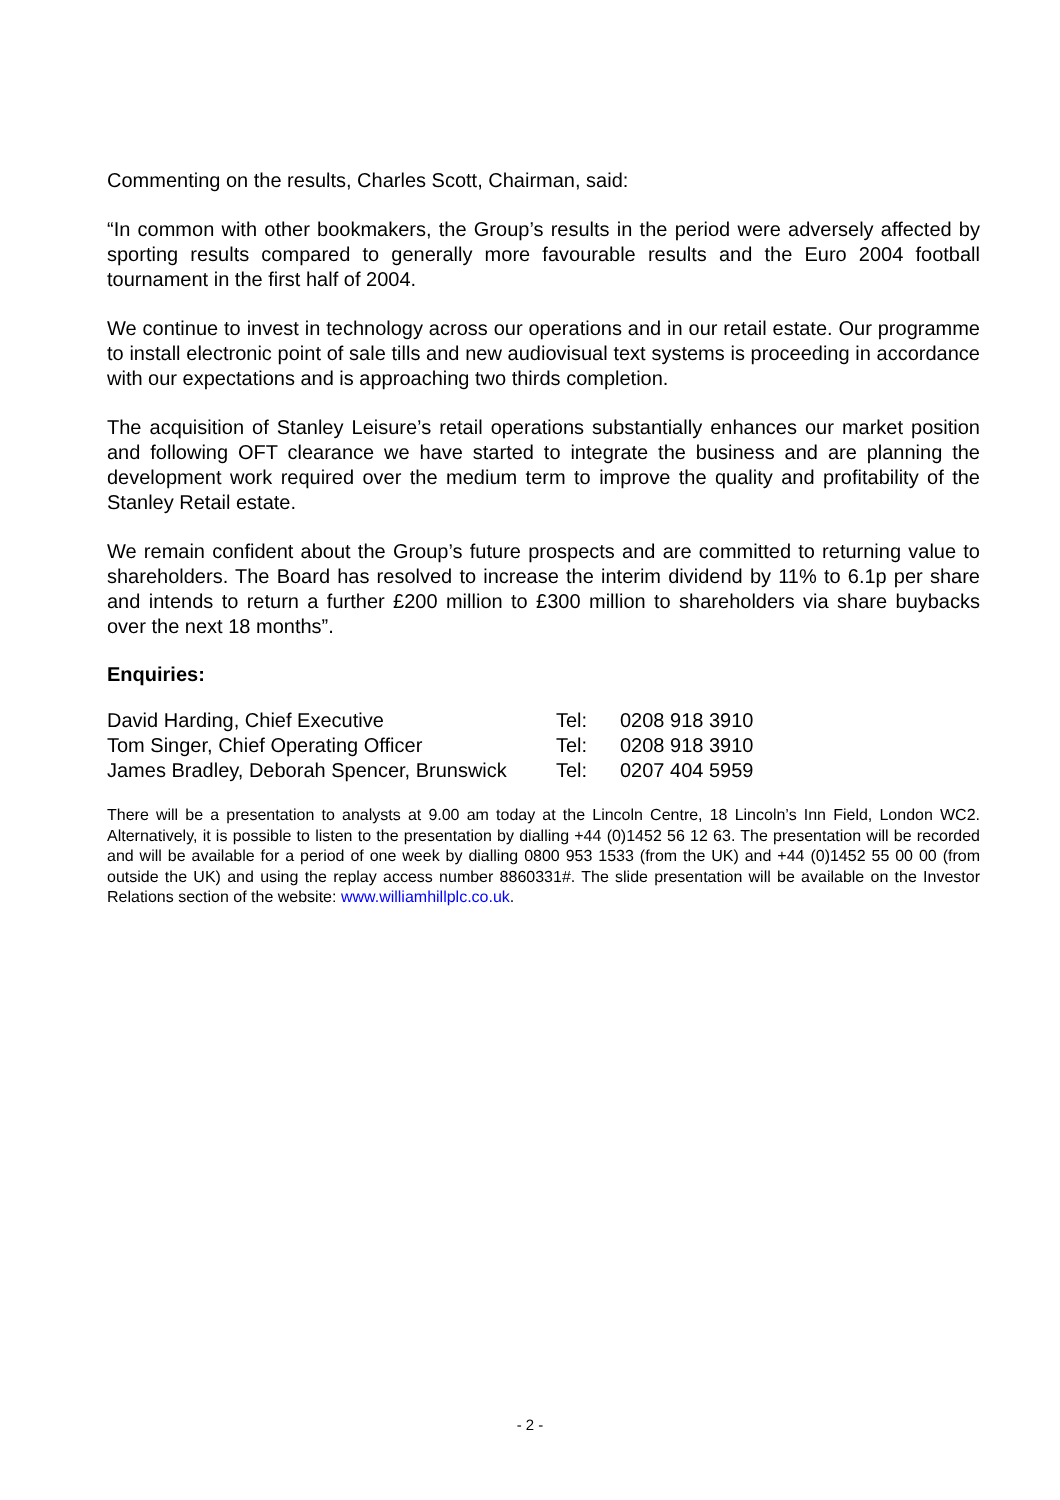Commenting on the results, Charles Scott, Chairman, said:
“In common with other bookmakers, the Group’s results in the period were adversely affected by sporting results compared to generally more favourable results and the Euro 2004 football tournament in the first half of 2004.
We continue to invest in technology across our operations and in our retail estate. Our programme to install electronic point of sale tills and new audiovisual text systems is proceeding in accordance with our expectations and is approaching two thirds completion.
The acquisition of Stanley Leisure’s retail operations substantially enhances our market position and following OFT clearance we have started to integrate the business and are planning the development work required over the medium term to improve the quality and profitability of the Stanley Retail estate.
We remain confident about the Group’s future prospects and are committed to returning value to shareholders. The Board has resolved to increase the interim dividend by 11% to 6.1p per share and intends to return a further £200 million to £300 million to shareholders via share buybacks over the next 18 months”.
Enquiries:
| David Harding, Chief Executive | Tel: | 0208 918 3910 |
| Tom Singer, Chief Operating Officer | Tel: | 0208 918 3910 |
| James Bradley, Deborah Spencer, Brunswick | Tel: | 0207 404 5959 |
There will be a presentation to analysts at 9.00 am today at the Lincoln Centre, 18 Lincoln’s Inn Field, London WC2. Alternatively, it is possible to listen to the presentation by dialling +44 (0)1452 56 12 63. The presentation will be recorded and will be available for a period of one week by dialling 0800 953 1533 (from the UK) and +44 (0)1452 55 00 00 (from outside the UK) and using the replay access number 8860331#. The slide presentation will be available on the Investor Relations section of the website: www.williamhillplc.co.uk.
- 2 -